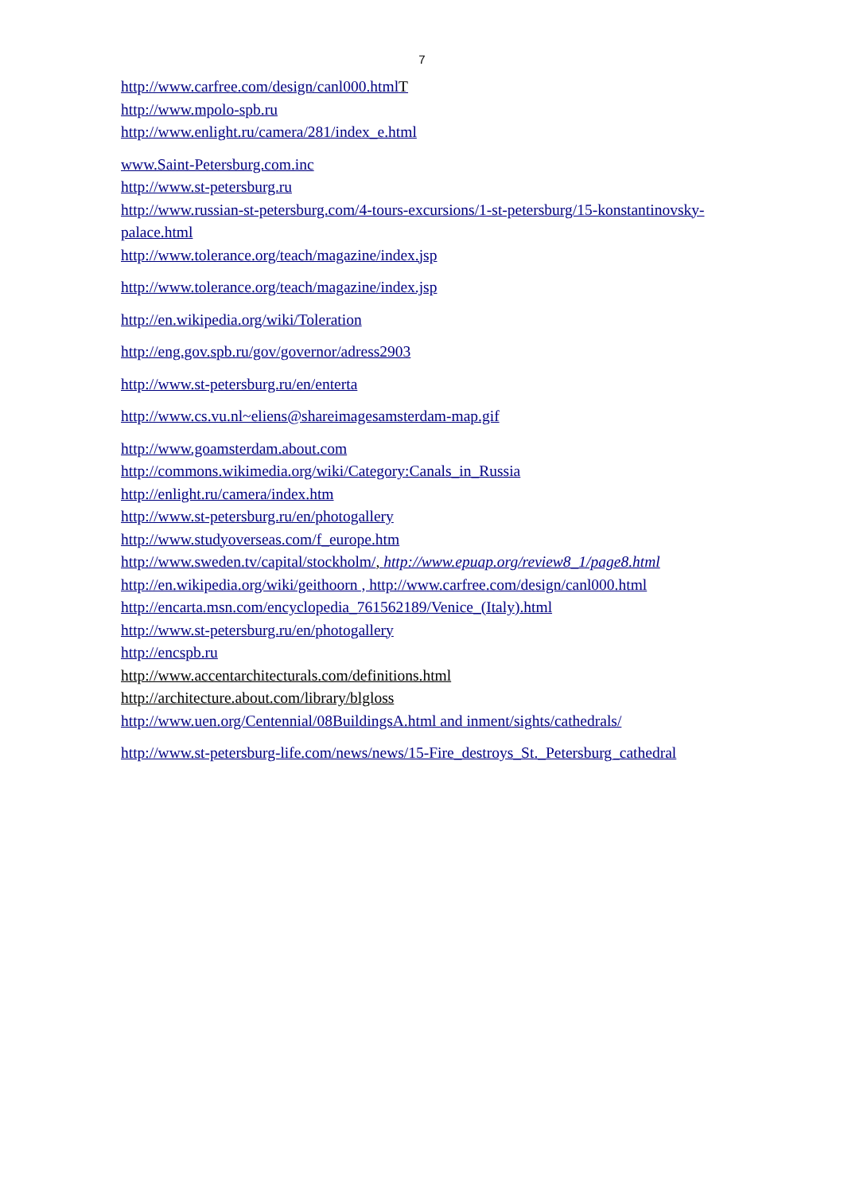7
http://www.carfree.com/design/canl000.htmlT
http://www.mpolo-spb.ru
http://www.enlight.ru/camera/281/index_e.html
www.Saint-Petersburg.com.inc
http://www.st-petersburg.ru
http://www.russian-st-petersburg.com/4-tours-excursions/1-st-petersburg/15-konstantinovsky-palace.html
http://www.tolerance.org/teach/magazine/index.jsp
http://www.tolerance.org/teach/magazine/index.jsp
http://en.wikipedia.org/wiki/Toleration
http://eng.gov.spb.ru/gov/governor/adress2903
http://www.st-petersburg.ru/en/enterta
http://www.cs.vu.nl~eliens@shareimagesamsterdam-map.gif
http://www.goamsterdam.about.com
http://commons.wikimedia.org/wiki/Category:Canals_in_Russia
http://enlight.ru/camera/index.htm
http://www.st-petersburg.ru/en/photogallery
http://www.studyoverseas.com/f_europe.htm
http://www.sweden.tv/capital/stockholm/, http://www.epuap.org/review8_1/page8.html
http://en.wikipedia.org/wiki/geithoorn , http://www.carfree.com/design/canl000.html
http://encarta.msn.com/encyclopedia_761562189/Venice_(Italy).html
http://www.st-petersburg.ru/en/photogallery
http://encspb.ru
http://www.accentarchitecturals.com/definitions.html
http://architecture.about.com/library/blgloss
http://www.uen.org/Centennial/08BuildingsA.html and inment/sights/cathedrals/
http://www.st-petersburg-life.com/news/news/15-Fire_destroys_St._Petersburg_cathedral